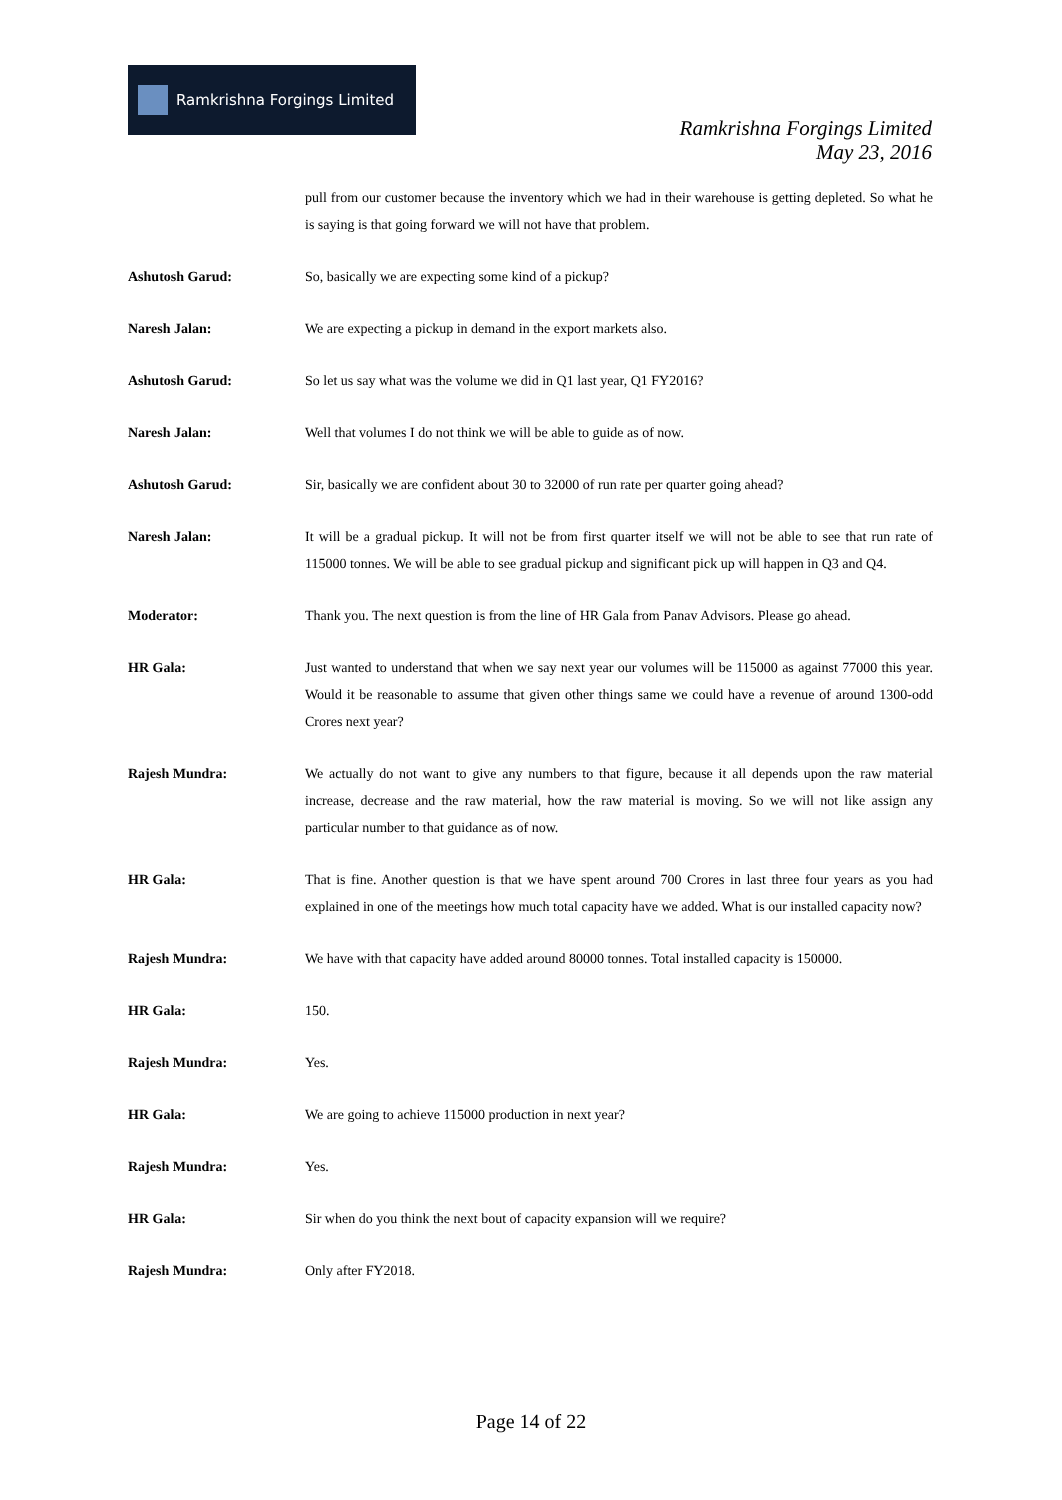Ramkrishna Forgings Limited
Ramkrishna Forgings Limited
May 23, 2016
pull from our customer because the inventory which we had in their warehouse is getting depleted. So what he is saying is that going forward we will not have that problem.
Ashutosh Garud: So, basically we are expecting some kind of a pickup?
Naresh Jalan: We are expecting a pickup in demand in the export markets also.
Ashutosh Garud: So let us say what was the volume we did in Q1 last year, Q1 FY2016?
Naresh Jalan: Well that volumes I do not think we will be able to guide as of now.
Ashutosh Garud: Sir, basically we are confident about 30 to 32000 of run rate per quarter going ahead?
Naresh Jalan: It will be a gradual pickup. It will not be from first quarter itself we will not be able to see that run rate of 115000 tonnes. We will be able to see gradual pickup and significant pick up will happen in Q3 and Q4.
Moderator: Thank you. The next question is from the line of HR Gala from Panav Advisors. Please go ahead.
HR Gala: Just wanted to understand that when we say next year our volumes will be 115000 as against 77000 this year. Would it be reasonable to assume that given other things same we could have a revenue of around 1300-odd Crores next year?
Rajesh Mundra: We actually do not want to give any numbers to that figure, because it all depends upon the raw material increase, decrease and the raw material, how the raw material is moving. So we will not like assign any particular number to that guidance as of now.
HR Gala: That is fine. Another question is that we have spent around 700 Crores in last three four years as you had explained in one of the meetings how much total capacity have we added. What is our installed capacity now?
Rajesh Mundra: We have with that capacity have added around 80000 tonnes. Total installed capacity is 150000.
HR Gala: 150.
Rajesh Mundra: Yes.
HR Gala: We are going to achieve 115000 production in next year?
Rajesh Mundra: Yes.
HR Gala: Sir when do you think the next bout of capacity expansion will we require?
Rajesh Mundra: Only after FY2018.
Page 14 of 22